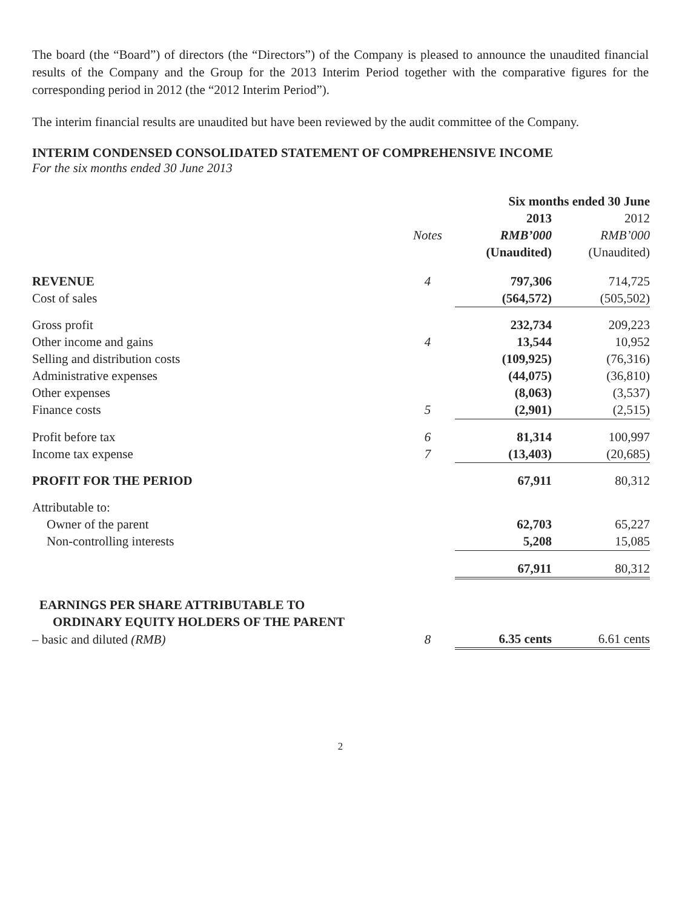The board (the “Board”) of directors (the “Directors”) of the Company is pleased to announce the unaudited financial results of the Company and the Group for the 2013 Interim Period together with the comparative figures for the corresponding period in 2012 (the “2012 Interim Period”).
The interim financial results are unaudited but have been reviewed by the audit committee of the Company.
INTERIM CONDENSED CONSOLIDATED STATEMENT OF COMPREHENSIVE INCOME
For the six months ended 30 June 2013
| | | Six months ended 30 June | |
| --- | --- | --- | --- |
| | | 2013 | 2012 |
| | Notes | RMB’000 | RMB’000 |
| | | (Unaudited) | (Unaudited) |
| REVENUE | 4 | 797,306 | 714,725 |
| Cost of sales | | (564,572) | (505,502) |
| Gross profit | | 232,734 | 209,223 |
| Other income and gains | 4 | 13,544 | 10,952 |
| Selling and distribution costs | | (109,925) | (76,316) |
| Administrative expenses | | (44,075) | (36,810) |
| Other expenses | | (8,063) | (3,537) |
| Finance costs | 5 | (2,901) | (2,515) |
| Profit before tax | 6 | 81,314 | 100,997 |
| Income tax expense | 7 | (13,403) | (20,685) |
| PROFIT FOR THE PERIOD | | 67,911 | 80,312 |
| Attributable to: | | | |
| Owner of the parent | | 62,703 | 65,227 |
| Non-controlling interests | | 5,208 | 15,085 |
| | | 67,911 | 80,312 |
| EARNINGS PER SHARE ATTRIBUTABLE TO | | | |
| ORDINARY EQUITY HOLDERS OF THE PARENT | | | |
| – basic and diluted (RMB) | 8 | 6.35 cents | 6.61 cents |
2